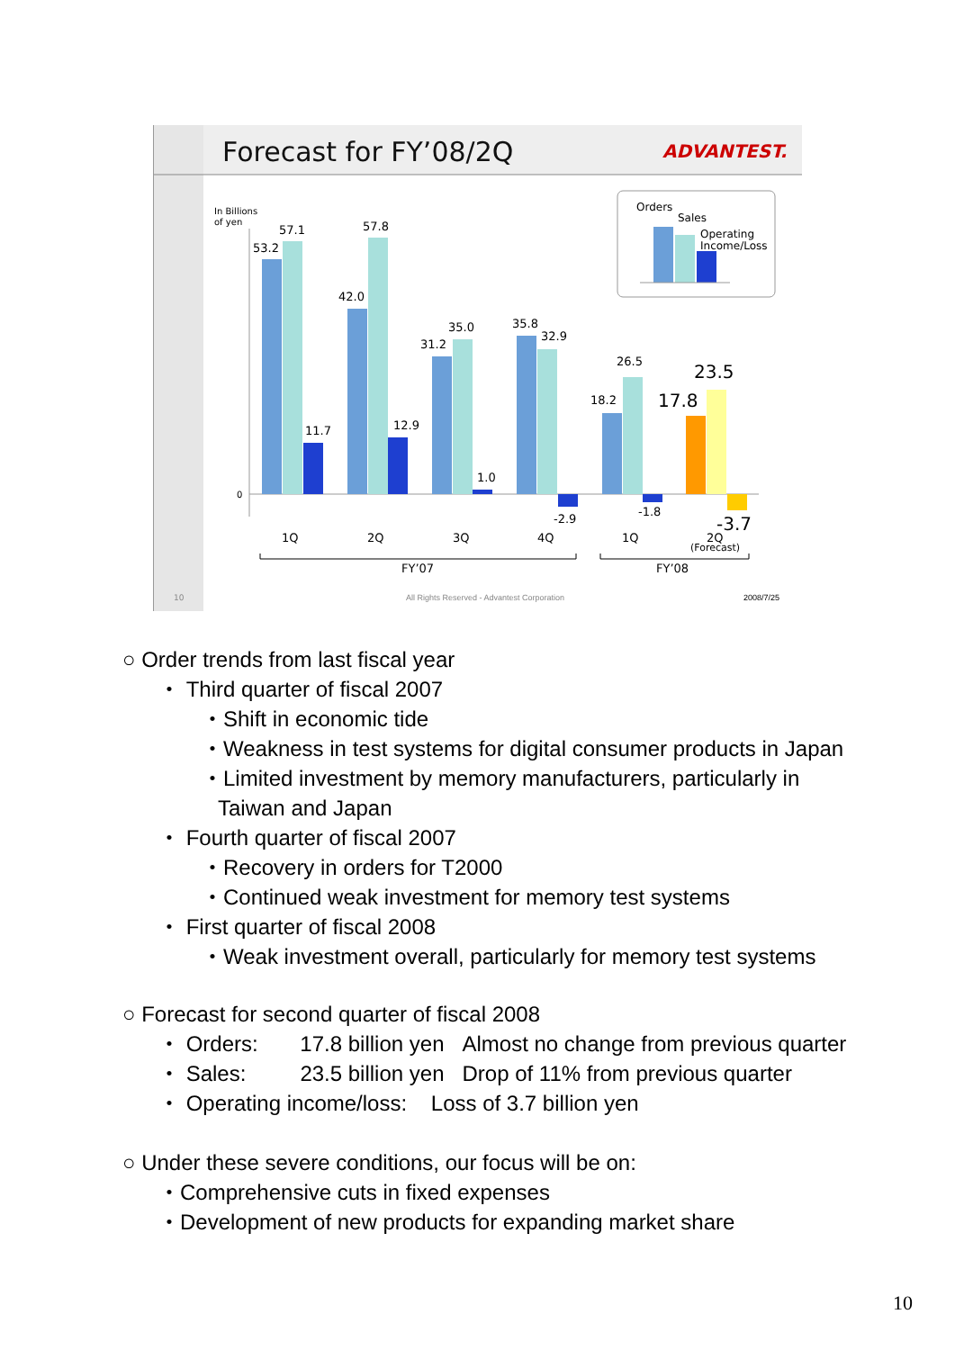Forecast for FY’08/2Q
ADVANTEST.
In Billions
of yen
0
53.2
57.1
11.7
42.0
57.8
12.9
31.2
35.0
1.0
35.8
32.9
-2.9
18.2
26.5
-1.8
17.8
23.5
-3.7
1Q
2Q
3Q
4Q
1Q
2Q
(Forecast)
FY’07
FY’08
Orders
Sales
Operating
Income/Loss
10
All Rights Reserved - Advantest Corporation
2008/7/25
○ Order trends from last fiscal year
・ Third quarter of fiscal 2007
・Shift in economic tide
・Weakness in test systems for digital consumer products in Japan
・Limited investment by memory manufacturers, particularly in
Taiwan and Japan
・ Fourth quarter of fiscal 2007
・Recovery in orders for T2000
・Continued weak investment for memory test systems
・ First quarter of fiscal 2008
・Weak investment overall, particularly for memory test systems
○ Forecast for second quarter of fiscal 2008
・ Orders: 17.8 billion yen Almost no change from previous quarter
・ Sales: 23.5 billion yen Drop of 11% from previous quarter
・ Operating income/loss: Loss of 3.7 billion yen
○ Under these severe conditions, our focus will be on:
・Comprehensive cuts in fixed expenses
・Development of new products for expanding market share
10